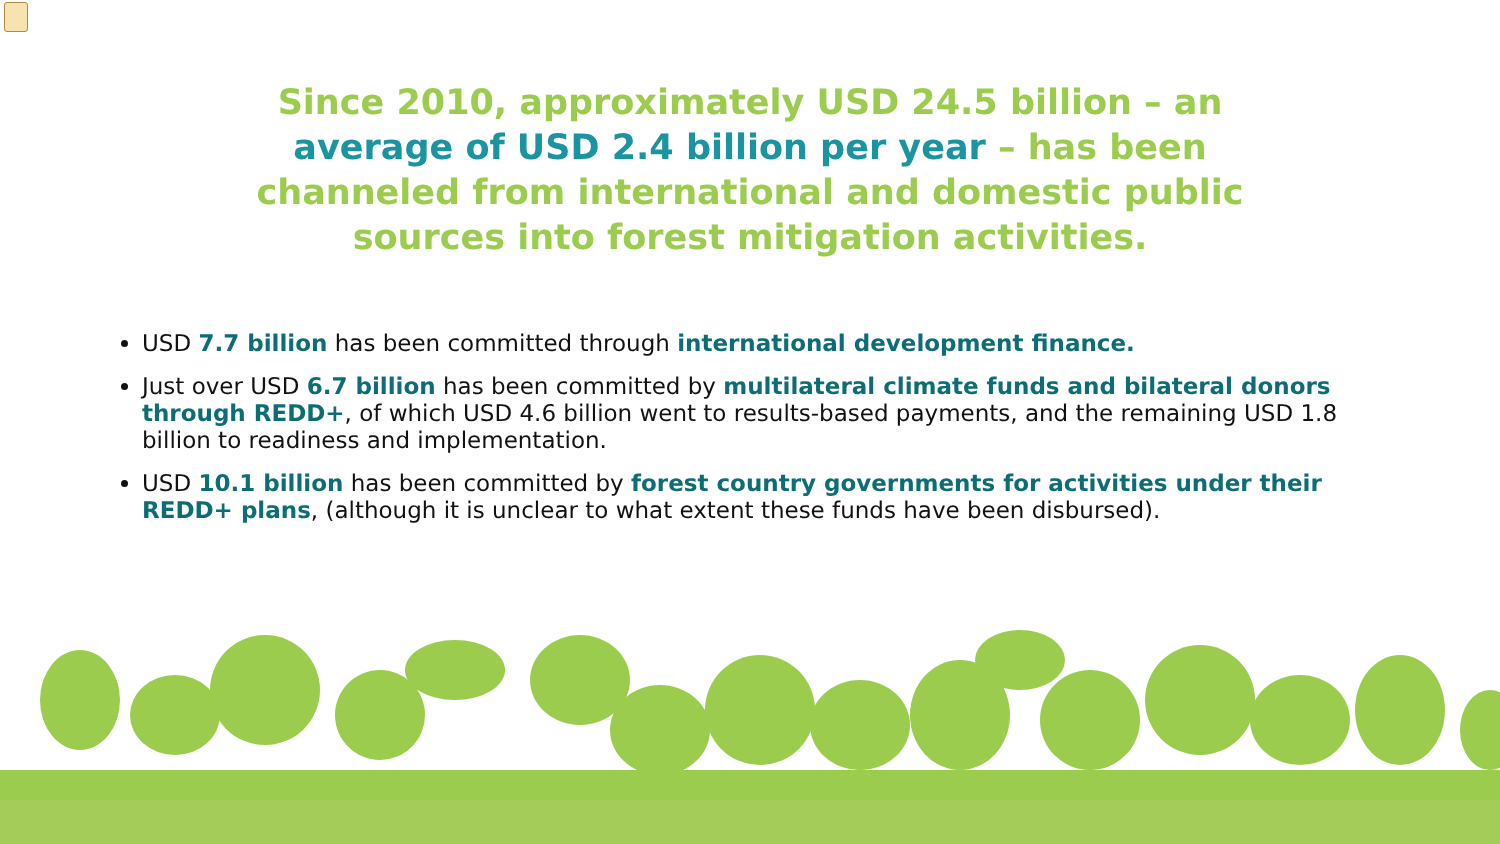Since 2010, approximately USD 24.5 billion – an average of USD 2.4 billion per year – has been channeled from international and domestic public sources into forest mitigation activities.
USD 7.7 billion has been committed through international development finance.
Just over USD 6.7 billion has been committed by multilateral climate funds and bilateral donors through REDD+, of which USD 4.6 billion went to results-based payments, and the remaining USD 1.8 billion to readiness and implementation.
USD 10.1 billion has been committed by forest country governments for activities under their REDD+ plans, (although it is unclear to what extent these funds have been disbursed).